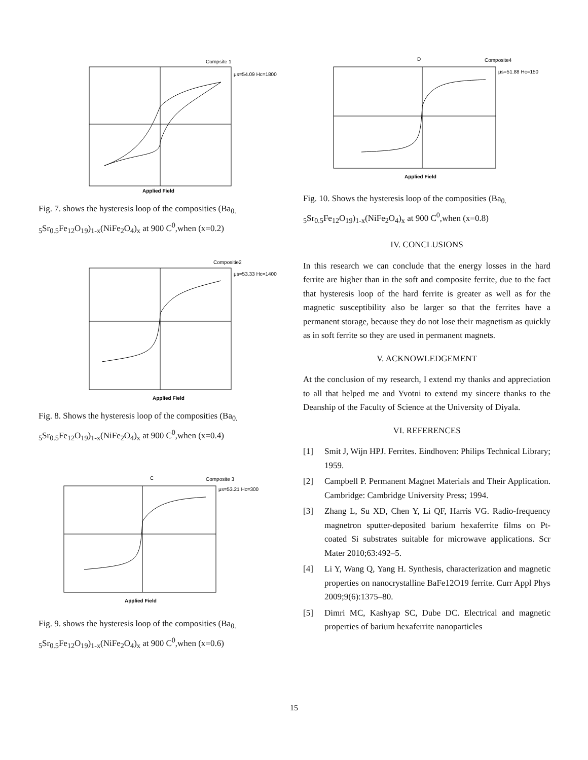Applied Field
Compsite 1
μs=54.09 Hc=1800
Fig. 7. shows the hysteresis loop of the composities (Ba<sub>0. 5</sub>Sr<sub>0.5</sub>Fe<sub>12</sub>O<sub>19</sub>)<sub>1-x</sub>(NiFe<sub>2</sub>O<sub>4</sub>)<sub>x</sub> at 900 C<sup>0</sup>,when (x=0.2)
Applied Field
Compositie2
μs=53.33 Hc=1400
Fig. 8. Shows the hysteresis loop of the composities (Ba<sub>0. 5</sub>Sr<sub>0.5</sub>Fe<sub>12</sub>O<sub>19</sub>)<sub>1-x</sub>(NiFe<sub>2</sub>O<sub>4</sub>)<sub>x</sub> at 900 C<sup>0</sup>,when (x=0.4)
Applied Field
C
Composite 3
μs=53.21 Hc=300
Fig. 9. shows the hysteresis loop of the composities (Ba<sub>0. 5</sub>Sr<sub>0.5</sub>Fe<sub>12</sub>O<sub>19</sub>)<sub>1-x</sub>(NiFe<sub>2</sub>O<sub>4</sub>)<sub>x</sub> at 900 C<sup>0</sup>,when (x=0.6)
Applied Field
D
Composite4
μs=51.88 Hc=150
Fig. 10. Shows the hysteresis loop of the composities (Ba<sub>0. 5</sub>Sr<sub>0.5</sub>Fe<sub>12</sub>O<sub>19</sub>)<sub>1-x</sub>(NiFe<sub>2</sub>O<sub>4</sub>)<sub>x</sub> at 900 C<sup>0</sup>,when (x=0.8)
IV. CONCLUSIONS
In this research we can conclude that the energy losses in the hard ferrite are higher than in the soft and composite ferrite, due to the fact that hysteresis loop of the hard ferrite is greater as well as for the magnetic susceptibility also be larger so that the ferrites have a permanent storage, because they do not lose their magnetism as quickly as in soft ferrite so they are used in permanent magnets.
V. ACKNOWLEDGEMENT
At the conclusion of my research, I extend my thanks and appreciation to all that helped me and Yvotni to extend my sincere thanks to the Deanship of the Faculty of Science at the University of Diyala.
VI. REFERENCES
[1] Smit J, Wijn HPJ. Ferrites. Eindhoven: Philips Technical Library; 1959.
[2] Campbell P. Permanent Magnet Materials and Their Application. Cambridge: Cambridge University Press; 1994.
[3] Zhang L, Su XD, Chen Y, Li QF, Harris VG. Radio-frequency magnetron sputter-deposited barium hexaferrite films on Pt-coated Si substrates suitable for microwave applications. Scr Mater 2010;63:492–5.
[4] Li Y, Wang Q, Yang H. Synthesis, characterization and magnetic properties on nanocrystalline BaFe12O19 ferrite. Curr Appl Phys 2009;9(6):1375–80.
[5] Dimri MC, Kashyap SC, Dube DC. Electrical and magnetic properties of barium hexaferrite nanoparticles
15